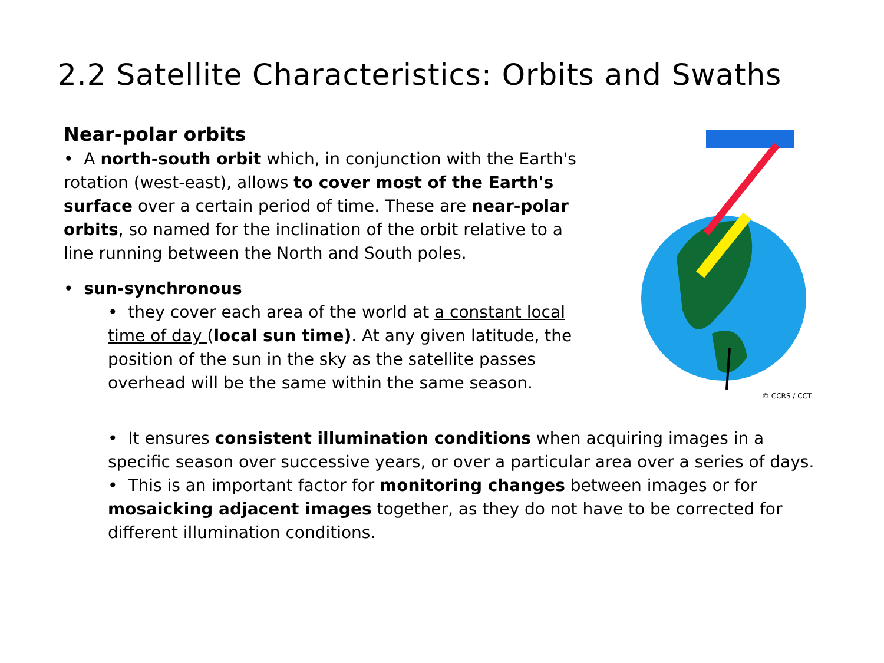2.2 Satellite Characteristics: Orbits and Swaths
Near-polar orbits
• A north-south orbit which, in conjunction with the Earth's rotation (west-east), allows to cover most of the Earth's surface over a certain period of time. These are near-polar orbits, so named for the inclination of the orbit relative to a line running between the North and South poles.
• sun-synchronous
• they cover each area of the world at a constant local time of day (local sun time). At any given latitude, the position of the sun in the sky as the satellite passes overhead will be the same within the same season.
© CCRS / CCT
• It ensures consistent illumination conditions when acquiring images in a specific season over successive years, or over a particular area over a series of days.
• This is an important factor for monitoring changes between images or for mosaicking adjacent images together, as they do not have to be corrected for different illumination conditions.